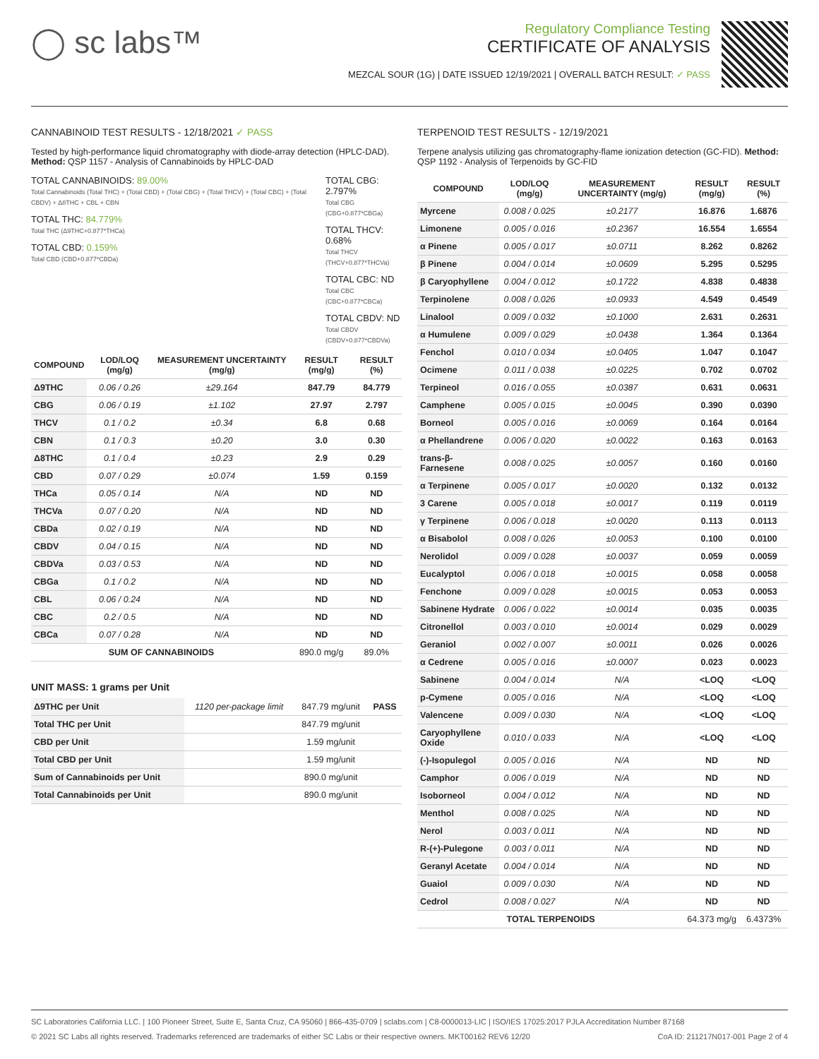◯ sc labs™
Regulatory Compliance Testing
CERTIFICATE OF ANALYSIS
MEZCAL SOUR (1G) | DATE ISSUED 12/19/2021 | OVERALL BATCH RESULT: ✓ PASS
CANNABINOID TEST RESULTS - 12/18/2021 ✓ PASS
Tested by high-performance liquid chromatography with diode-array detection (HPLC-DAD). Method: QSP 1157 - Analysis of Cannabinoids by HPLC-DAD
TOTAL CANNABINOIDS: 89.00%
Total Cannabinoids (Total THC) + (Total CBD) + (Total CBG) + (Total THCV) + (Total CBC) + (Total CBDV) + Δ8THC + CBL + CBN
TOTAL THC: 84.779%
Total THC (Δ9THC+0.877*THCa)
TOTAL CBD: 0.159%
Total CBD (CBD+0.877*CBDa)
TOTAL CBG: 2.797%
Total CBG (CBG+0.877*CBGa)
TOTAL THCV: 0.68%
Total THCV (THCV+0.877*THCVa)
TOTAL CBC: ND
Total CBC (CBC+0.877*CBCa)
TOTAL CBDV: ND
Total CBDV (CBDV+0.877*CBDVa)
| COMPOUND | LOD/LOQ (mg/g) | MEASUREMENT UNCERTAINTY (mg/g) | RESULT (mg/g) | RESULT (%) |
| --- | --- | --- | --- | --- |
| Δ9THC | 0.06 / 0.26 | ±29.164 | 847.79 | 84.779 |
| CBG | 0.06 / 0.19 | ±1.102 | 27.97 | 2.797 |
| THCV | 0.1 / 0.2 | ±0.34 | 6.8 | 0.68 |
| CBN | 0.1 / 0.3 | ±0.20 | 3.0 | 0.30 |
| Δ8THC | 0.1 / 0.4 | ±0.23 | 2.9 | 0.29 |
| CBD | 0.07 / 0.29 | ±0.074 | 1.59 | 0.159 |
| THCa | 0.05 / 0.14 | N/A | ND | ND |
| THCVa | 0.07 / 0.20 | N/A | ND | ND |
| CBDa | 0.02 / 0.19 | N/A | ND | ND |
| CBDV | 0.04 / 0.15 | N/A | ND | ND |
| CBDVa | 0.03 / 0.53 | N/A | ND | ND |
| CBGa | 0.1 / 0.2 | N/A | ND | ND |
| CBL | 0.06 / 0.24 | N/A | ND | ND |
| CBC | 0.2 / 0.5 | N/A | ND | ND |
| CBCa | 0.07 / 0.28 | N/A | ND | ND |
| SUM OF CANNABINOIDS | | | 890.0 mg/g | 89.0% |
UNIT MASS: 1 grams per Unit
| Δ9THC per Unit | 1120 per-package limit | 847.79 mg/unit | PASS |
| Total THC per Unit | | 847.79 mg/unit | |
| CBD per Unit | | 1.59 mg/unit | |
| Total CBD per Unit | | 1.59 mg/unit | |
| Sum of Cannabinoids per Unit | | 890.0 mg/unit | |
| Total Cannabinoids per Unit | | 890.0 mg/unit | |
TERPENOID TEST RESULTS - 12/19/2021
Terpene analysis utilizing gas chromatography-flame ionization detection (GC-FID). Method: QSP 1192 - Analysis of Terpenoids by GC-FID
| COMPOUND | LOD/LOQ (mg/g) | MEASUREMENT UNCERTAINTY (mg/g) | RESULT (mg/g) | RESULT (%) |
| --- | --- | --- | --- | --- |
| Myrcene | 0.008 / 0.025 | ±0.2177 | 16.876 | 1.6876 |
| Limonene | 0.005 / 0.016 | ±0.2367 | 16.554 | 1.6554 |
| α Pinene | 0.005 / 0.017 | ±0.0711 | 8.262 | 0.8262 |
| β Pinene | 0.004 / 0.014 | ±0.0609 | 5.295 | 0.5295 |
| β Caryophyllene | 0.004 / 0.012 | ±0.1722 | 4.838 | 0.4838 |
| Terpinolene | 0.008 / 0.026 | ±0.0933 | 4.549 | 0.4549 |
| Linalool | 0.009 / 0.032 | ±0.1000 | 2.631 | 0.2631 |
| α Humulene | 0.009 / 0.029 | ±0.0438 | 1.364 | 0.1364 |
| Fenchol | 0.010 / 0.034 | ±0.0405 | 1.047 | 0.1047 |
| Ocimene | 0.011 / 0.038 | ±0.0225 | 0.702 | 0.0702 |
| Terpineol | 0.016 / 0.055 | ±0.0387 | 0.631 | 0.0631 |
| Camphene | 0.005 / 0.015 | ±0.0045 | 0.390 | 0.0390 |
| Borneol | 0.005 / 0.016 | ±0.0069 | 0.164 | 0.0164 |
| α Phellandrene | 0.006 / 0.020 | ±0.0022 | 0.163 | 0.0163 |
| trans-β-Farnesene | 0.008 / 0.025 | ±0.0057 | 0.160 | 0.0160 |
| α Terpinene | 0.005 / 0.017 | ±0.0020 | 0.132 | 0.0132 |
| 3 Carene | 0.005 / 0.018 | ±0.0017 | 0.119 | 0.0119 |
| γ Terpinene | 0.006 / 0.018 | ±0.0020 | 0.113 | 0.0113 |
| α Bisabolol | 0.008 / 0.026 | ±0.0053 | 0.100 | 0.0100 |
| Nerolidol | 0.009 / 0.028 | ±0.0037 | 0.059 | 0.0059 |
| Eucalyptol | 0.006 / 0.018 | ±0.0015 | 0.058 | 0.0058 |
| Fenchone | 0.009 / 0.028 | ±0.0015 | 0.053 | 0.0053 |
| Sabinene Hydrate | 0.006 / 0.022 | ±0.0014 | 0.035 | 0.0035 |
| Citronellol | 0.003 / 0.010 | ±0.0014 | 0.029 | 0.0029 |
| Geraniol | 0.002 / 0.007 | ±0.0011 | 0.026 | 0.0026 |
| α Cedrene | 0.005 / 0.016 | ±0.0007 | 0.023 | 0.0023 |
| Sabinene | 0.004 / 0.014 | N/A | <LOQ | <LOQ |
| p-Cymene | 0.005 / 0.016 | N/A | <LOQ | <LOQ |
| Valencene | 0.009 / 0.030 | N/A | <LOQ | <LOQ |
| Caryophyllene Oxide | 0.010 / 0.033 | N/A | <LOQ | <LOQ |
| (-)-Isopulegol | 0.005 / 0.016 | N/A | ND | ND |
| Camphor | 0.006 / 0.019 | N/A | ND | ND |
| Isoborneol | 0.004 / 0.012 | N/A | ND | ND |
| Menthol | 0.008 / 0.025 | N/A | ND | ND |
| Nerol | 0.003 / 0.011 | N/A | ND | ND |
| R-(+)-Pulegone | 0.003 / 0.011 | N/A | ND | ND |
| Geranyl Acetate | 0.004 / 0.014 | N/A | ND | ND |
| Guaiol | 0.009 / 0.030 | N/A | ND | ND |
| Cedrol | 0.008 / 0.027 | N/A | ND | ND |
| TOTAL TERPENOIDS | | | 64.373 mg/g | 6.4373% |
SC Laboratories California LLC. | 100 Pioneer Street, Suite E, Santa Cruz, CA 95060 | 866-435-0709 | sclabs.com | C8-0000013-LIC | ISO/IES 17025:2017 PJLA Accreditation Number 87168
© 2021 SC Labs all rights reserved. Trademarks referenced are trademarks of either SC Labs or their respective owners. MKT00162 REV6 12/20 CoA ID: 211217N017-001 Page 2 of 4